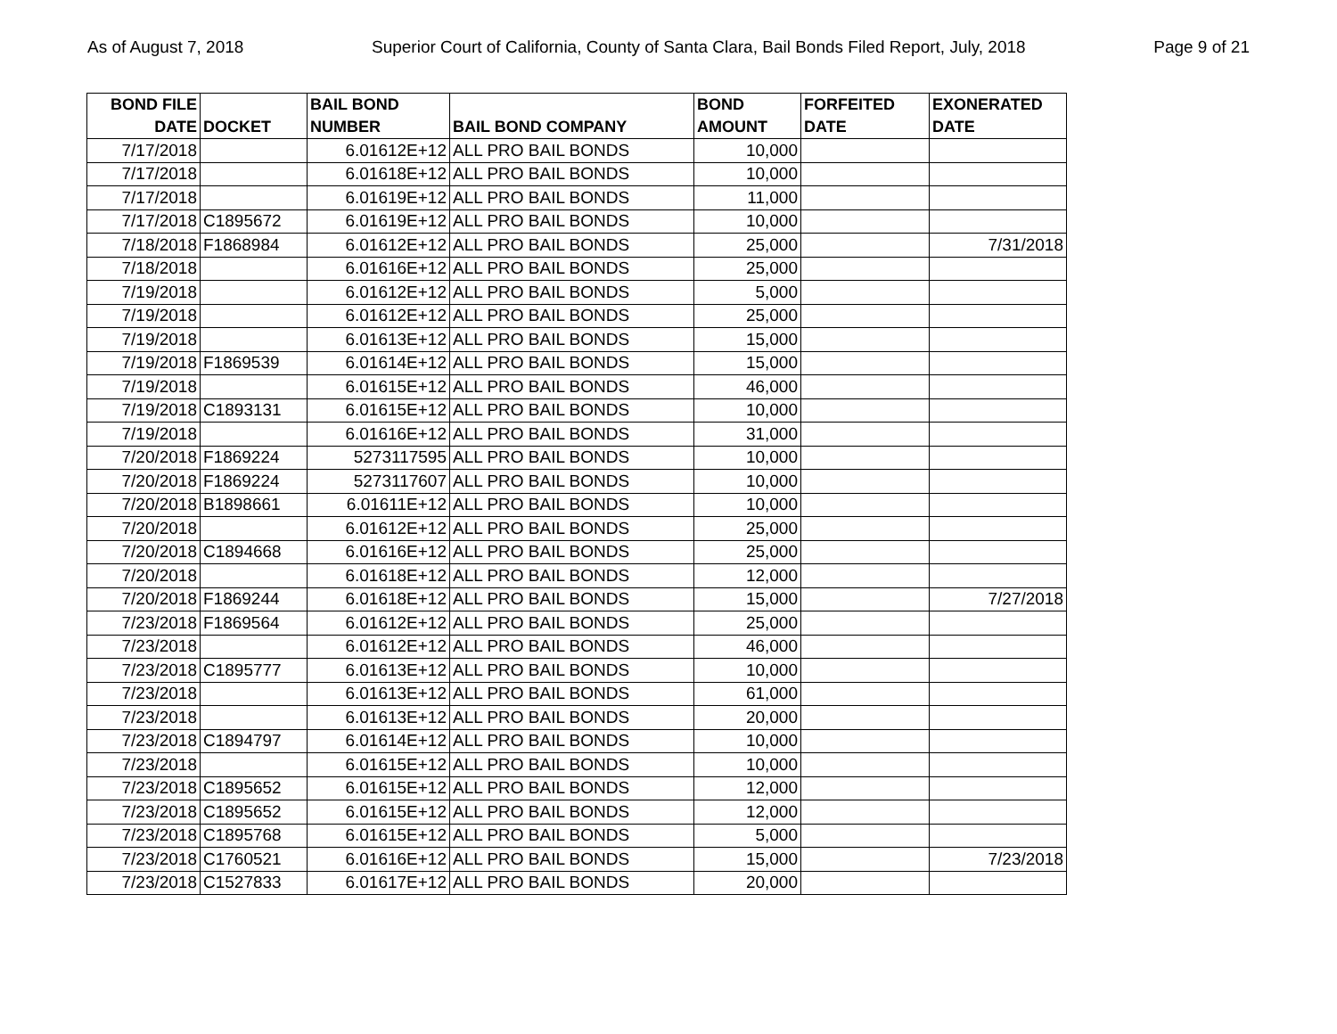As of August 7, 2018 Superior Court of California, County of Santa Clara, Bail Bonds Filed Report, July, 2018 Page 9 of 21
| BOND FILE DATE | DOCKET | BAIL BOND NUMBER | BAIL BOND COMPANY | BOND AMOUNT | FORFEITED DATE | EXONERATED DATE |
| --- | --- | --- | --- | --- | --- | --- |
| 7/17/2018 | | 6.01612E+12 | ALL PRO BAIL BONDS | 10,000 | | |
| 7/17/2018 | | 6.01618E+12 | ALL PRO BAIL BONDS | 10,000 | | |
| 7/17/2018 | | 6.01619E+12 | ALL PRO BAIL BONDS | 11,000 | | |
| 7/17/2018 | C1895672 | 6.01619E+12 | ALL PRO BAIL BONDS | 10,000 | | |
| 7/18/2018 | F1868984 | 6.01612E+12 | ALL PRO BAIL BONDS | 25,000 | | 7/31/2018 |
| 7/18/2018 | | 6.01616E+12 | ALL PRO BAIL BONDS | 25,000 | | |
| 7/19/2018 | | 6.01612E+12 | ALL PRO BAIL BONDS | 5,000 | | |
| 7/19/2018 | | 6.01612E+12 | ALL PRO BAIL BONDS | 25,000 | | |
| 7/19/2018 | | 6.01613E+12 | ALL PRO BAIL BONDS | 15,000 | | |
| 7/19/2018 | F1869539 | 6.01614E+12 | ALL PRO BAIL BONDS | 15,000 | | |
| 7/19/2018 | | 6.01615E+12 | ALL PRO BAIL BONDS | 46,000 | | |
| 7/19/2018 | C1893131 | 6.01615E+12 | ALL PRO BAIL BONDS | 10,000 | | |
| 7/19/2018 | | 6.01616E+12 | ALL PRO BAIL BONDS | 31,000 | | |
| 7/20/2018 | F1869224 | 5273117595 | ALL PRO BAIL BONDS | 10,000 | | |
| 7/20/2018 | F1869224 | 5273117607 | ALL PRO BAIL BONDS | 10,000 | | |
| 7/20/2018 | B1898661 | 6.01611E+12 | ALL PRO BAIL BONDS | 10,000 | | |
| 7/20/2018 | | 6.01612E+12 | ALL PRO BAIL BONDS | 25,000 | | |
| 7/20/2018 | C1894668 | 6.01616E+12 | ALL PRO BAIL BONDS | 25,000 | | |
| 7/20/2018 | | 6.01618E+12 | ALL PRO BAIL BONDS | 12,000 | | |
| 7/20/2018 | F1869244 | 6.01618E+12 | ALL PRO BAIL BONDS | 15,000 | | 7/27/2018 |
| 7/23/2018 | F1869564 | 6.01612E+12 | ALL PRO BAIL BONDS | 25,000 | | |
| 7/23/2018 | | 6.01612E+12 | ALL PRO BAIL BONDS | 46,000 | | |
| 7/23/2018 | C1895777 | 6.01613E+12 | ALL PRO BAIL BONDS | 10,000 | | |
| 7/23/2018 | | 6.01613E+12 | ALL PRO BAIL BONDS | 61,000 | | |
| 7/23/2018 | | 6.01613E+12 | ALL PRO BAIL BONDS | 20,000 | | |
| 7/23/2018 | C1894797 | 6.01614E+12 | ALL PRO BAIL BONDS | 10,000 | | |
| 7/23/2018 | | 6.01615E+12 | ALL PRO BAIL BONDS | 10,000 | | |
| 7/23/2018 | C1895652 | 6.01615E+12 | ALL PRO BAIL BONDS | 12,000 | | |
| 7/23/2018 | C1895652 | 6.01615E+12 | ALL PRO BAIL BONDS | 12,000 | | |
| 7/23/2018 | C1895768 | 6.01615E+12 | ALL PRO BAIL BONDS | 5,000 | | |
| 7/23/2018 | C1760521 | 6.01616E+12 | ALL PRO BAIL BONDS | 15,000 | | 7/23/2018 |
| 7/23/2018 | C1527833 | 6.01617E+12 | ALL PRO BAIL BONDS | 20,000 | | |